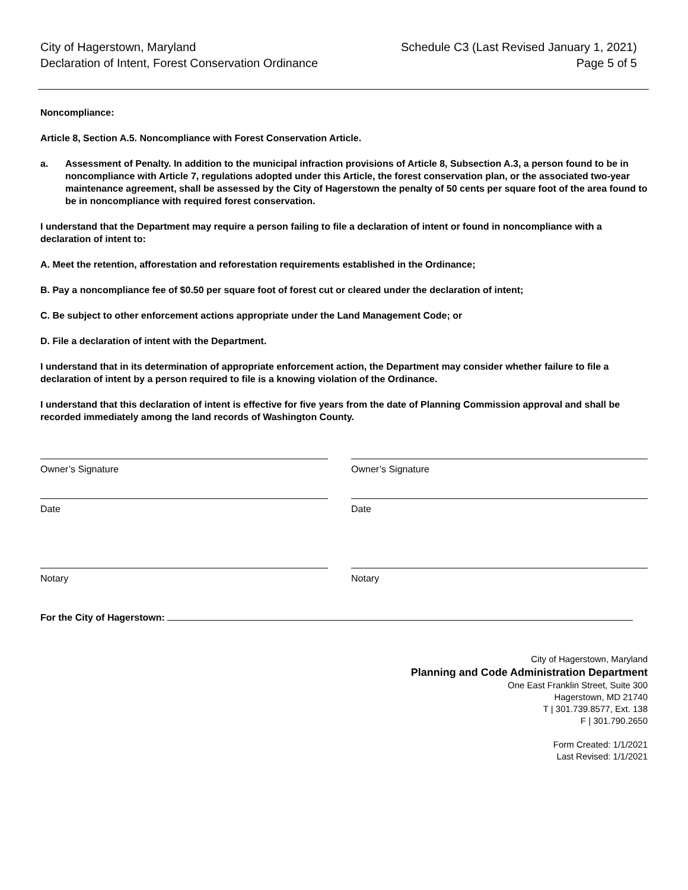City of Hagerstown, Maryland
Declaration of Intent, Forest Conservation Ordinance
Schedule C3 (Last Revised January 1, 2021)
Page 5 of 5
Noncompliance:
Article 8, Section A.5. Noncompliance with Forest Conservation Article.
a. Assessment of Penalty. In addition to the municipal infraction provisions of Article 8, Subsection A.3, a person found to be in noncompliance with Article 7, regulations adopted under this Article, the forest conservation plan, or the associated two-year maintenance agreement, shall be assessed by the City of Hagerstown the penalty of 50 cents per square foot of the area found to be in noncompliance with required forest conservation.
I understand that the Department may require a person failing to file a declaration of intent or found in noncompliance with a declaration of intent to:
A. Meet the retention, afforestation and reforestation requirements established in the Ordinance;
B. Pay a noncompliance fee of $0.50 per square foot of forest cut or cleared under the declaration of intent;
C. Be subject to other enforcement actions appropriate under the Land Management Code; or
D. File a declaration of intent with the Department.
I understand that in its determination of appropriate enforcement action, the Department may consider whether failure to file a declaration of intent by a person required to file is a knowing violation of the Ordinance.
I understand that this declaration of intent is effective for five years from the date of Planning Commission approval and shall be recorded immediately among the land records of Washington County.
Owner’s Signature
Date
Notary
Owner’s Signature
Date
Notary
For the City of Hagerstown:
City of Hagerstown, Maryland
Planning and Code Administration Department
One East Franklin Street, Suite 300
Hagerstown, MD 21740
T | 301.739.8577, Ext. 138
F | 301.790.2650
Form Created: 1/1/2021
Last Revised: 1/1/2021